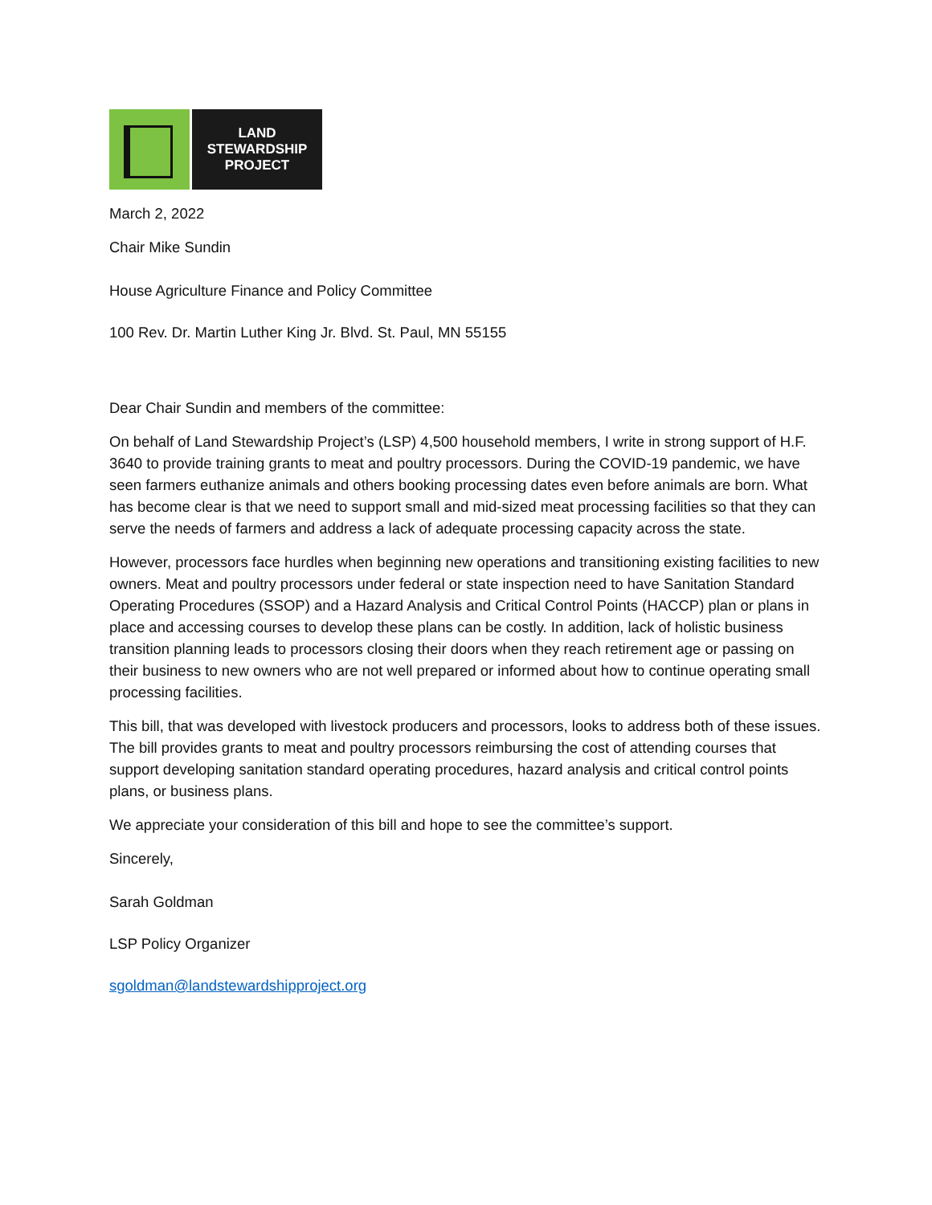LAND
STEWARDSHIP
PROJECT
March 2, 2022
Chair Mike Sundin
House Agriculture Finance and Policy Committee
100 Rev. Dr. Martin Luther King Jr. Blvd. St. Paul, MN 55155
Dear Chair Sundin and members of the committee:
On behalf of Land Stewardship Project’s (LSP) 4,500 household members, I write in strong support of H.F. 3640 to provide training grants to meat and poultry processors. During the COVID-19 pandemic, we have seen farmers euthanize animals and others booking processing dates even before animals are born. What has become clear is that we need to support small and mid-sized meat processing facilities so that they can serve the needs of farmers and address a lack of adequate processing capacity across the state.
However, processors face hurdles when beginning new operations and transitioning existing facilities to new owners. Meat and poultry processors under federal or state inspection need to have Sanitation Standard Operating Procedures (SSOP) and a Hazard Analysis and Critical Control Points (HACCP) plan or plans in place and accessing courses to develop these plans can be costly. In addition, lack of holistic business transition planning leads to processors closing their doors when they reach retirement age or passing on their business to new owners who are not well prepared or informed about how to continue operating small processing facilities.
This bill, that was developed with livestock producers and processors, looks to address both of these issues. The bill provides grants to meat and poultry processors reimbursing the cost of attending courses that support developing sanitation standard operating procedures, hazard analysis and critical control points plans, or business plans.
We appreciate your consideration of this bill and hope to see the committee’s support.
Sincerely,
Sarah Goldman
LSP Policy Organizer
sgoldman@landstewardshipproject.org